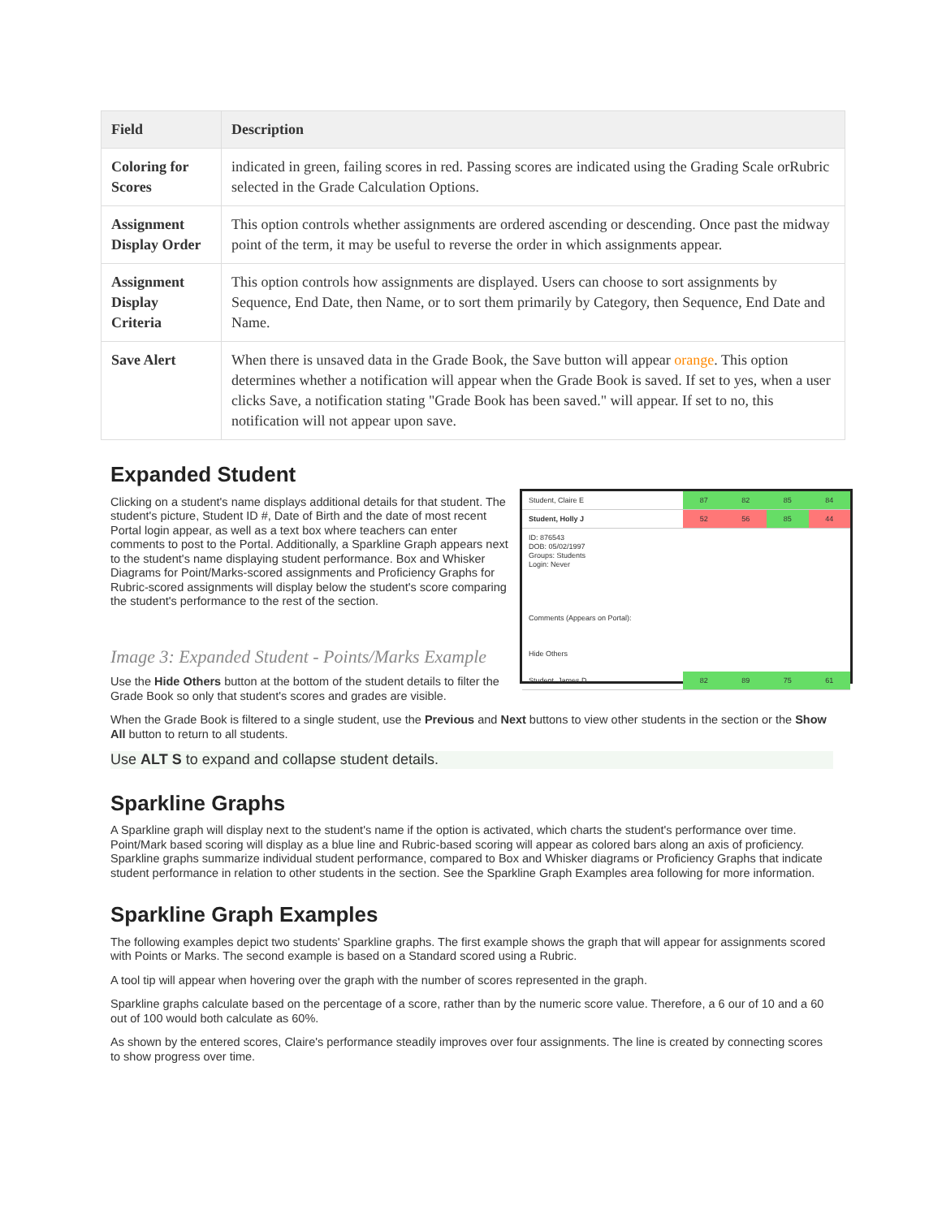| Field | Description |
| --- | --- |
| Coloring for Scores | indicated in green, failing scores in red. Passing scores are indicated using the Grading Scale orRubric selected in the Grade Calculation Options. |
| Assignment Display Order | This option controls whether assignments are ordered ascending or descending. Once past the midway point of the term, it may be useful to reverse the order in which assignments appear. |
| Assignment Display Criteria | This option controls how assignments are displayed. Users can choose to sort assignments by Sequence, End Date, then Name, or to sort them primarily by Category, then Sequence, End Date and Name. |
| Save Alert | When there is unsaved data in the Grade Book, the Save button will appear orange . This option determines whether a notification will appear when the Grade Book is saved. If set to yes, when a user clicks Save, a notification stating "Grade Book has been saved." will appear. If set to no, this notification will not appear upon save. |
Expanded Student
Student, Claire E 87 82 85 84
Student, Holly J 52 56 85 44
ID: 876543
DOB: 05/02/1997
Groups: Students
Login: Never
Comments (Appears on Portal):
Hide Others
Student, James D 82 89 75 61
Clicking on a student's name displays additional details for that student. The student's picture, Student ID #, Date of Birth and the date of most recent Portal login appear, as well as a text box where teachers can enter comments to post to the Portal. Additionally, a Sparkline Graph appears next to the student's name displaying student performance. Box and Whisker Diagrams for Point/Marks-scored assignments and Proficiency Graphs for Rubric-scored assignments will display below the student's score comparing the student's performance to the rest of the section.
Image 3: Expanded Student - Points/Marks Example
Use the Hide Others button at the bottom of the student details to filter the Grade Book so only that student's scores and grades are visible.
When the Grade Book is filtered to a single student, use the Previous and Next buttons to view other students in the section or the Show All button to return to all students.
Use ALT S to expand and collapse student details.
Sparkline Graphs
A Sparkline graph will display next to the student's name if the option is activated, which charts the student's performance over time. Point/Mark based scoring will display as a blue line and Rubric-based scoring will appear as colored bars along an axis of proficiency. Sparkline graphs summarize individual student performance, compared to Box and Whisker diagrams or Proficiency Graphs that indicate student performance in relation to other students in the section. See the Sparkline Graph Examples area following for more information.
Sparkline Graph Examples
The following examples depict two students' Sparkline graphs. The first example shows the graph that will appear for assignments scored with Points or Marks. The second example is based on a Standard scored using a Rubric.
A tool tip will appear when hovering over the graph with the number of scores represented in the graph.
Sparkline graphs calculate based on the percentage of a score, rather than by the numeric score value. Therefore, a 6 our of 10 and a 60 out of 100 would both calculate as 60%.
As shown by the entered scores, Claire's performance steadily improves over four assignments. The line is created by connecting scores to show progress over time.